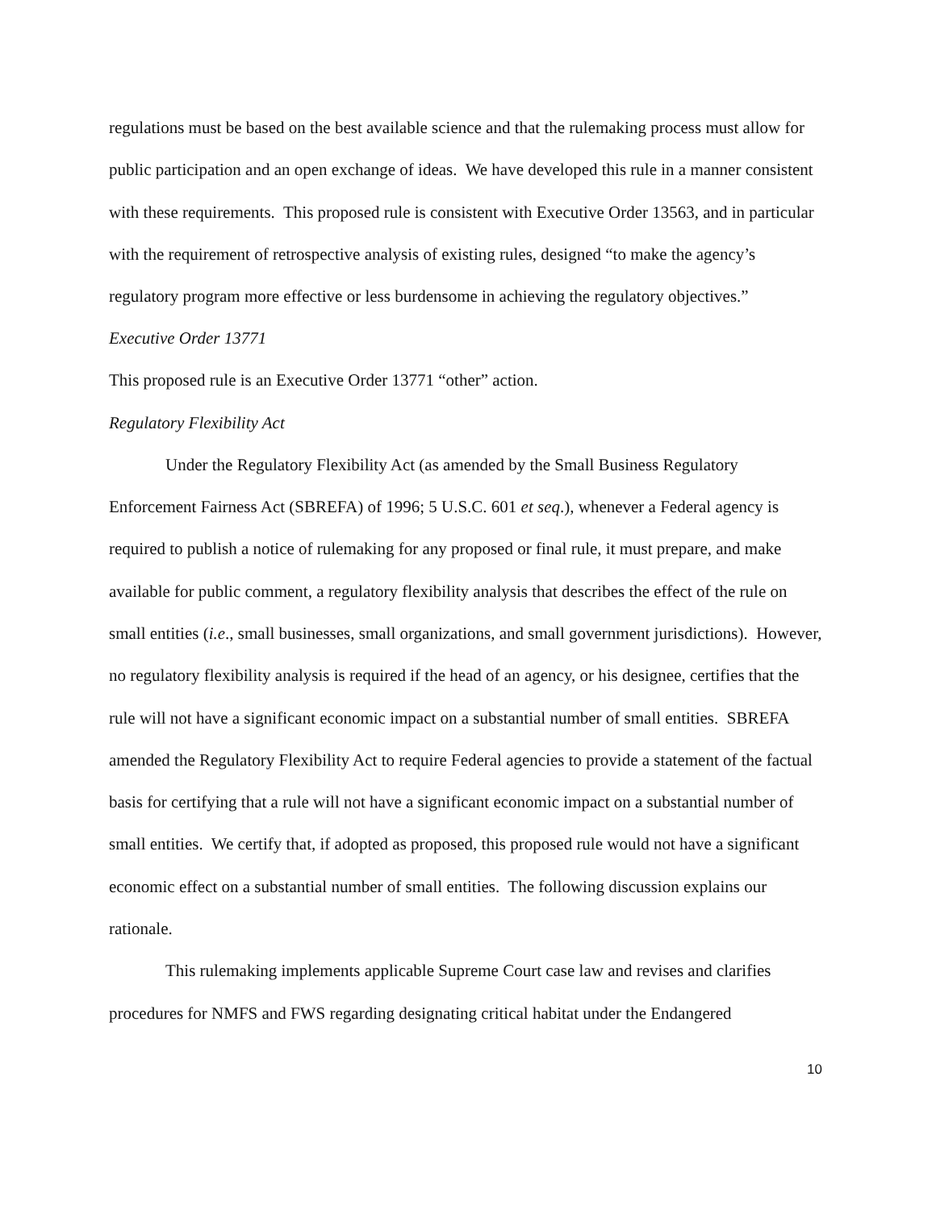regulations must be based on the best available science and that the rulemaking process must allow for public participation and an open exchange of ideas. We have developed this rule in a manner consistent with these requirements. This proposed rule is consistent with Executive Order 13563, and in particular with the requirement of retrospective analysis of existing rules, designed “to make the agency’s regulatory program more effective or less burdensome in achieving the regulatory objectives.”
Executive Order 13771
This proposed rule is an Executive Order 13771 “other” action.
Regulatory Flexibility Act
Under the Regulatory Flexibility Act (as amended by the Small Business Regulatory Enforcement Fairness Act (SBREFA) of 1996; 5 U.S.C. 601 et seq.), whenever a Federal agency is required to publish a notice of rulemaking for any proposed or final rule, it must prepare, and make available for public comment, a regulatory flexibility analysis that describes the effect of the rule on small entities (i.e., small businesses, small organizations, and small government jurisdictions). However, no regulatory flexibility analysis is required if the head of an agency, or his designee, certifies that the rule will not have a significant economic impact on a substantial number of small entities. SBREFA amended the Regulatory Flexibility Act to require Federal agencies to provide a statement of the factual basis for certifying that a rule will not have a significant economic impact on a substantial number of small entities. We certify that, if adopted as proposed, this proposed rule would not have a significant economic effect on a substantial number of small entities. The following discussion explains our rationale.
This rulemaking implements applicable Supreme Court case law and revises and clarifies procedures for NMFS and FWS regarding designating critical habitat under the Endangered
10